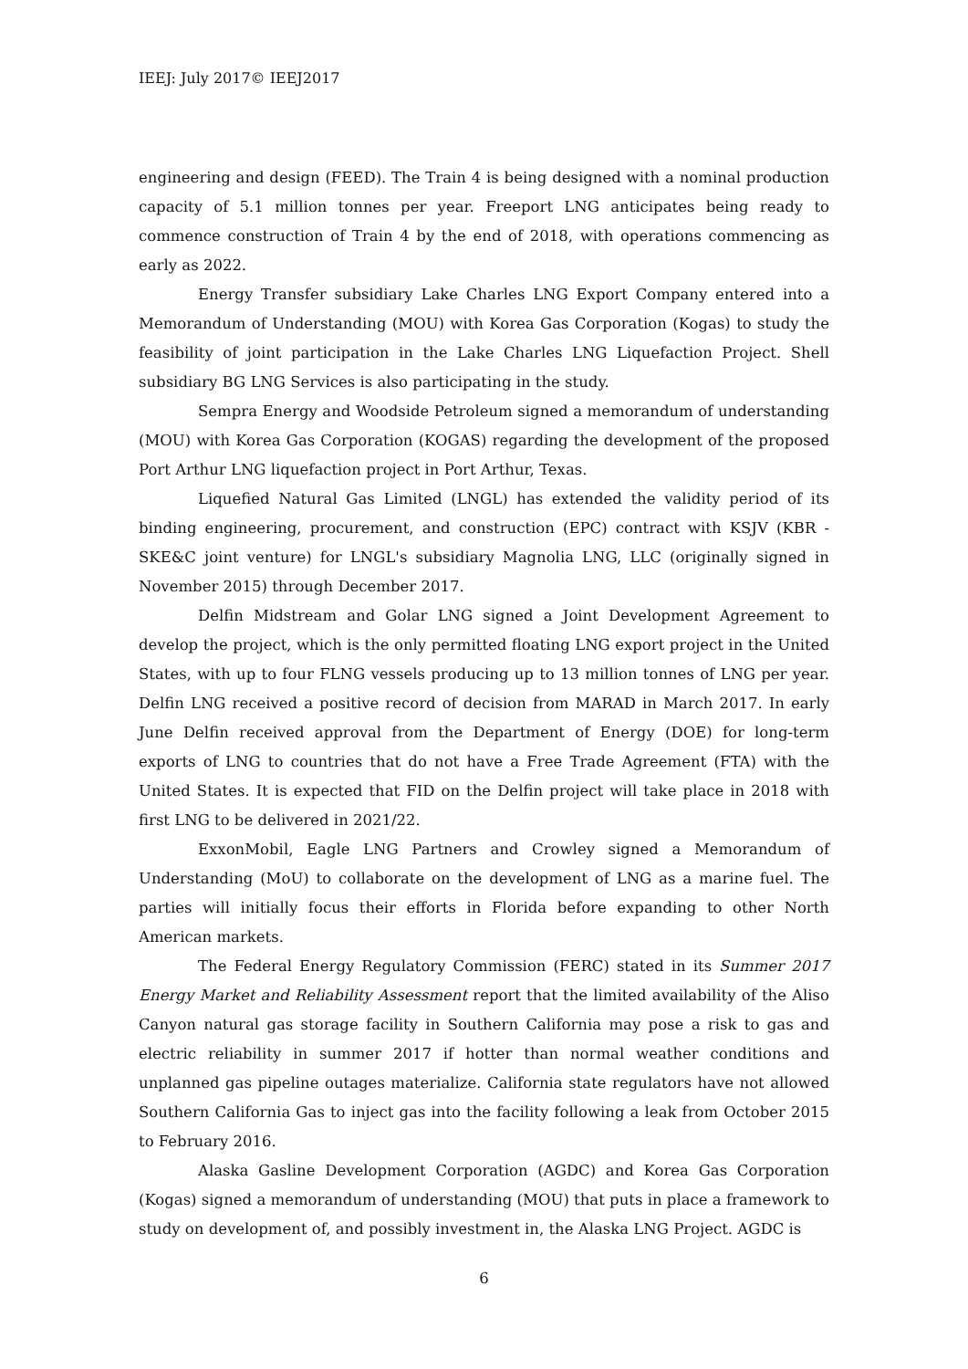IEEJ: July 2017© IEEJ2017
engineering and design (FEED). The Train 4 is being designed with a nominal production capacity of 5.1 million tonnes per year. Freeport LNG anticipates being ready to commence construction of Train 4 by the end of 2018, with operations commencing as early as 2022.
Energy Transfer subsidiary Lake Charles LNG Export Company entered into a Memorandum of Understanding (MOU) with Korea Gas Corporation (Kogas) to study the feasibility of joint participation in the Lake Charles LNG Liquefaction Project. Shell subsidiary BG LNG Services is also participating in the study.
Sempra Energy and Woodside Petroleum signed a memorandum of understanding (MOU) with Korea Gas Corporation (KOGAS) regarding the development of the proposed Port Arthur LNG liquefaction project in Port Arthur, Texas.
Liquefied Natural Gas Limited (LNGL) has extended the validity period of its binding engineering, procurement, and construction (EPC) contract with KSJV (KBR - SKE&C joint venture) for LNGL's subsidiary Magnolia LNG, LLC (originally signed in November 2015) through December 2017.
Delfin Midstream and Golar LNG signed a Joint Development Agreement to develop the project, which is the only permitted floating LNG export project in the United States, with up to four FLNG vessels producing up to 13 million tonnes of LNG per year. Delfin LNG received a positive record of decision from MARAD in March 2017. In early June Delfin received approval from the Department of Energy (DOE) for long-term exports of LNG to countries that do not have a Free Trade Agreement (FTA) with the United States. It is expected that FID on the Delfin project will take place in 2018 with first LNG to be delivered in 2021/22.
ExxonMobil, Eagle LNG Partners and Crowley signed a Memorandum of Understanding (MoU) to collaborate on the development of LNG as a marine fuel. The parties will initially focus their efforts in Florida before expanding to other North American markets.
The Federal Energy Regulatory Commission (FERC) stated in its Summer 2017 Energy Market and Reliability Assessment report that the limited availability of the Aliso Canyon natural gas storage facility in Southern California may pose a risk to gas and electric reliability in summer 2017 if hotter than normal weather conditions and unplanned gas pipeline outages materialize. California state regulators have not allowed Southern California Gas to inject gas into the facility following a leak from October 2015 to February 2016.
Alaska Gasline Development Corporation (AGDC) and Korea Gas Corporation (Kogas) signed a memorandum of understanding (MOU) that puts in place a framework to study on development of, and possibly investment in, the Alaska LNG Project. AGDC is
6